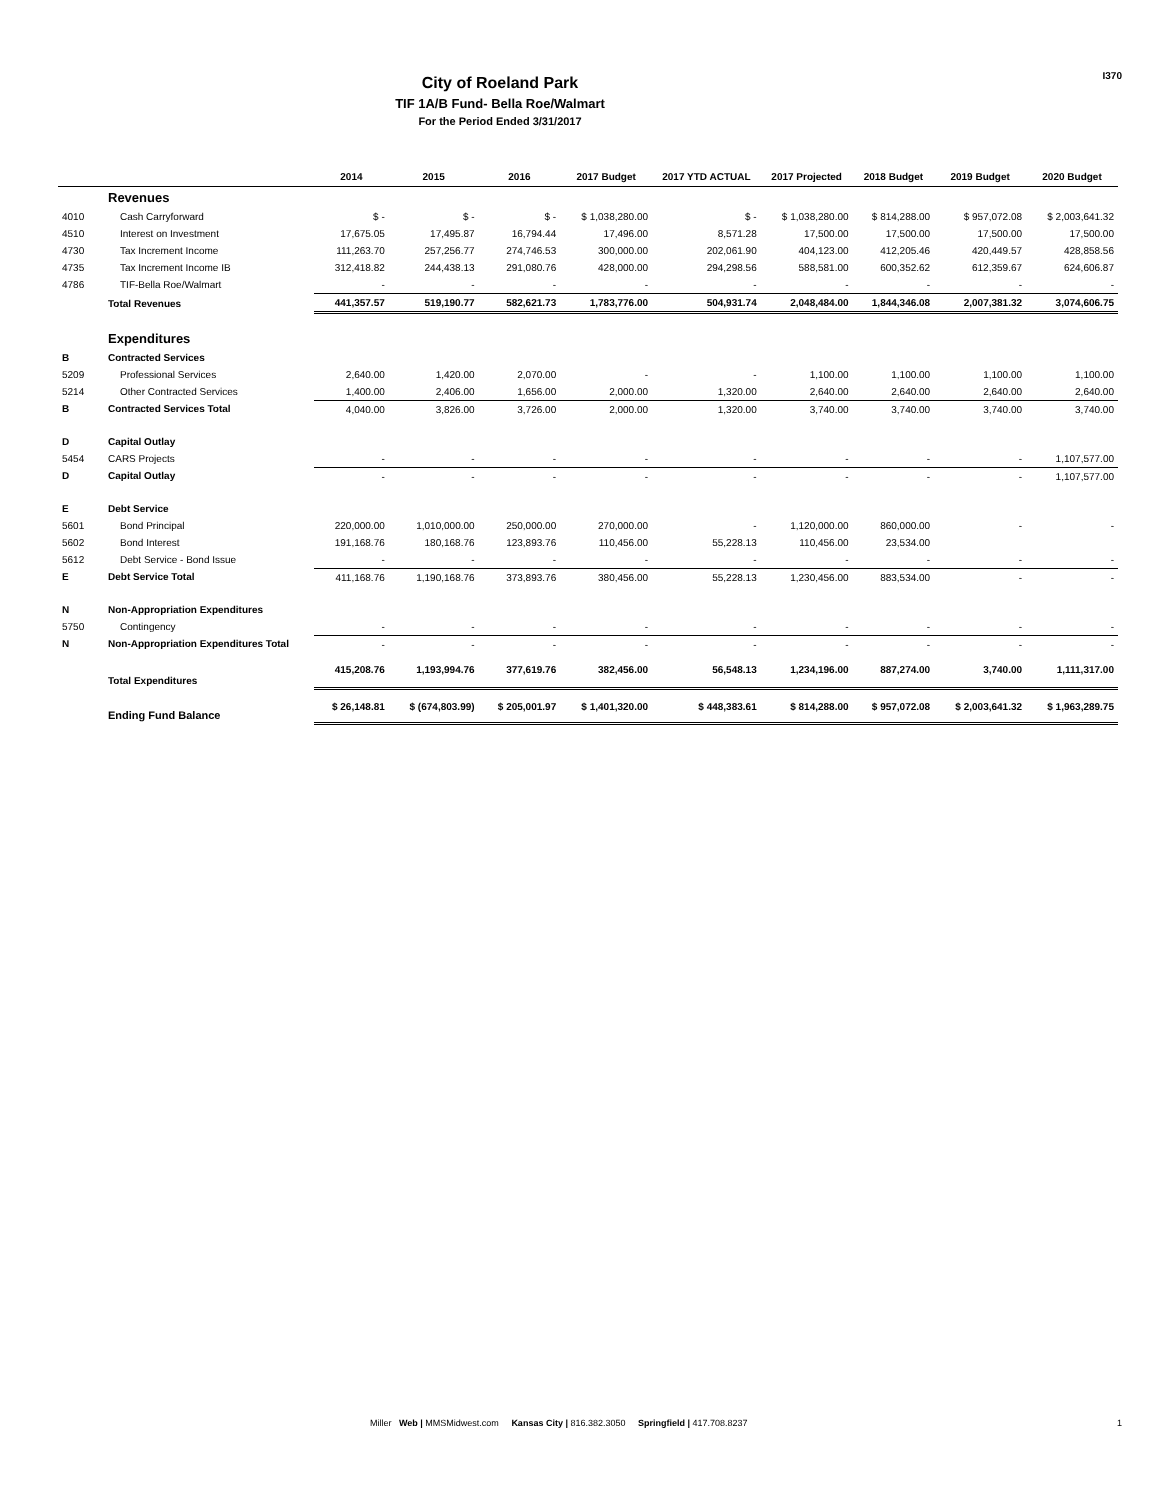I370
City of Roeland Park
TIF 1A/B Fund- Bella Roe/Walmart
For the Period Ended 3/31/2017
| | | 2014 | 2015 | 2016 | 2017 Budget | 2017 YTD ACTUAL | 2017 Projected | 2018 Budget | 2019 Budget | 2020 Budget |
| --- | --- | --- | --- | --- | --- | --- | --- | --- | --- | --- |
| | Revenues | | | | | | | | | |
| 4010 | Cash Carryforward | $ - | $ - | $ - | $ 1,038,280.00 | $ - | $ 1,038,280.00 | $ 814,288.00 | $ 957,072.08 | $ 2,003,641.32 |
| 4510 | Interest on Investment | 17,675.05 | 17,495.87 | 16,794.44 | 17,496.00 | 8,571.28 | 17,500.00 | 17,500.00 | 17,500.00 | 17,500.00 |
| 4730 | Tax Increment Income | 111,263.70 | 257,256.77 | 274,746.53 | 300,000.00 | 202,061.90 | 404,123.00 | 412,205.46 | 420,449.57 | 428,858.56 |
| 4735 | Tax Increment Income IB | 312,418.82 | 244,438.13 | 291,080.76 | 428,000.00 | 294,298.56 | 588,581.00 | 600,352.62 | 612,359.67 | 624,606.87 |
| 4786 | TIF-Bella Roe/Walmart | - | - | - | - | - | - | - | - | - |
| | Total Revenues | 441,357.57 | 519,190.77 | 582,621.73 | 1,783,776.00 | 504,931.74 | 2,048,484.00 | 1,844,346.08 | 2,007,381.32 | 3,074,606.75 |
| | Expenditures | | | | | | | | | |
| B | Contracted Services | | | | | | | | | |
| 5209 | Professional Services | 2,640.00 | 1,420.00 | 2,070.00 | - | - | 1,100.00 | 1,100.00 | 1,100.00 | 1,100.00 |
| 5214 | Other Contracted Services | 1,400.00 | 2,406.00 | 1,656.00 | 2,000.00 | 1,320.00 | 2,640.00 | 2,640.00 | 2,640.00 | 2,640.00 |
| B | Contracted Services Total | 4,040.00 | 3,826.00 | 3,726.00 | 2,000.00 | 1,320.00 | 3,740.00 | 3,740.00 | 3,740.00 | 3,740.00 |
| D | Capital Outlay | | | | | | | | | |
| 5454 | CARS Projects | - | - | - | - | - | - | - | - | 1,107,577.00 |
| D | Capital Outlay | - | - | - | - | - | - | - | - | 1,107,577.00 |
| E | Debt Service | | | | | | | | | |
| 5601 | Bond Principal | 220,000.00 | 1,010,000.00 | 250,000.00 | 270,000.00 | - | 1,120,000.00 | 860,000.00 | - | - |
| 5602 | Bond Interest | 191,168.76 | 180,168.76 | 123,893.76 | 110,456.00 | 55,228.13 | 110,456.00 | 23,534.00 | | |
| 5612 | Debt Service - Bond Issue | - | - | - | - | - | - | - | - | - |
| E | Debt Service Total | 411,168.76 | 1,190,168.76 | 373,893.76 | 380,456.00 | 55,228.13 | 1,230,456.00 | 883,534.00 | - | - |
| N | Non-Appropriation Expenditures | | | | | | | | | |
| 5750 | Contingency | - | - | - | - | - | - | - | - | - |
| N | Non-Appropriation Expenditures Total | - | - | - | - | - | - | - | - | - |
| | Total Expenditures | 415,208.76 | 1,193,994.76 | 377,619.76 | 382,456.00 | 56,548.13 | 1,234,196.00 | 887,274.00 | 3,740.00 | 1,111,317.00 |
| | Ending Fund Balance | $ 26,148.81 | $ (674,803.99) | $ 205,001.97 | $ 1,401,320.00 | $ 448,383.61 | $ 814,288.00 | $ 957,072.08 | $ 2,003,641.32 | $ 1,963,289.75 |
Miller Web | MMSMidwest.com Kansas City | 816.382.3050 Springfield | 417.708.8237
1